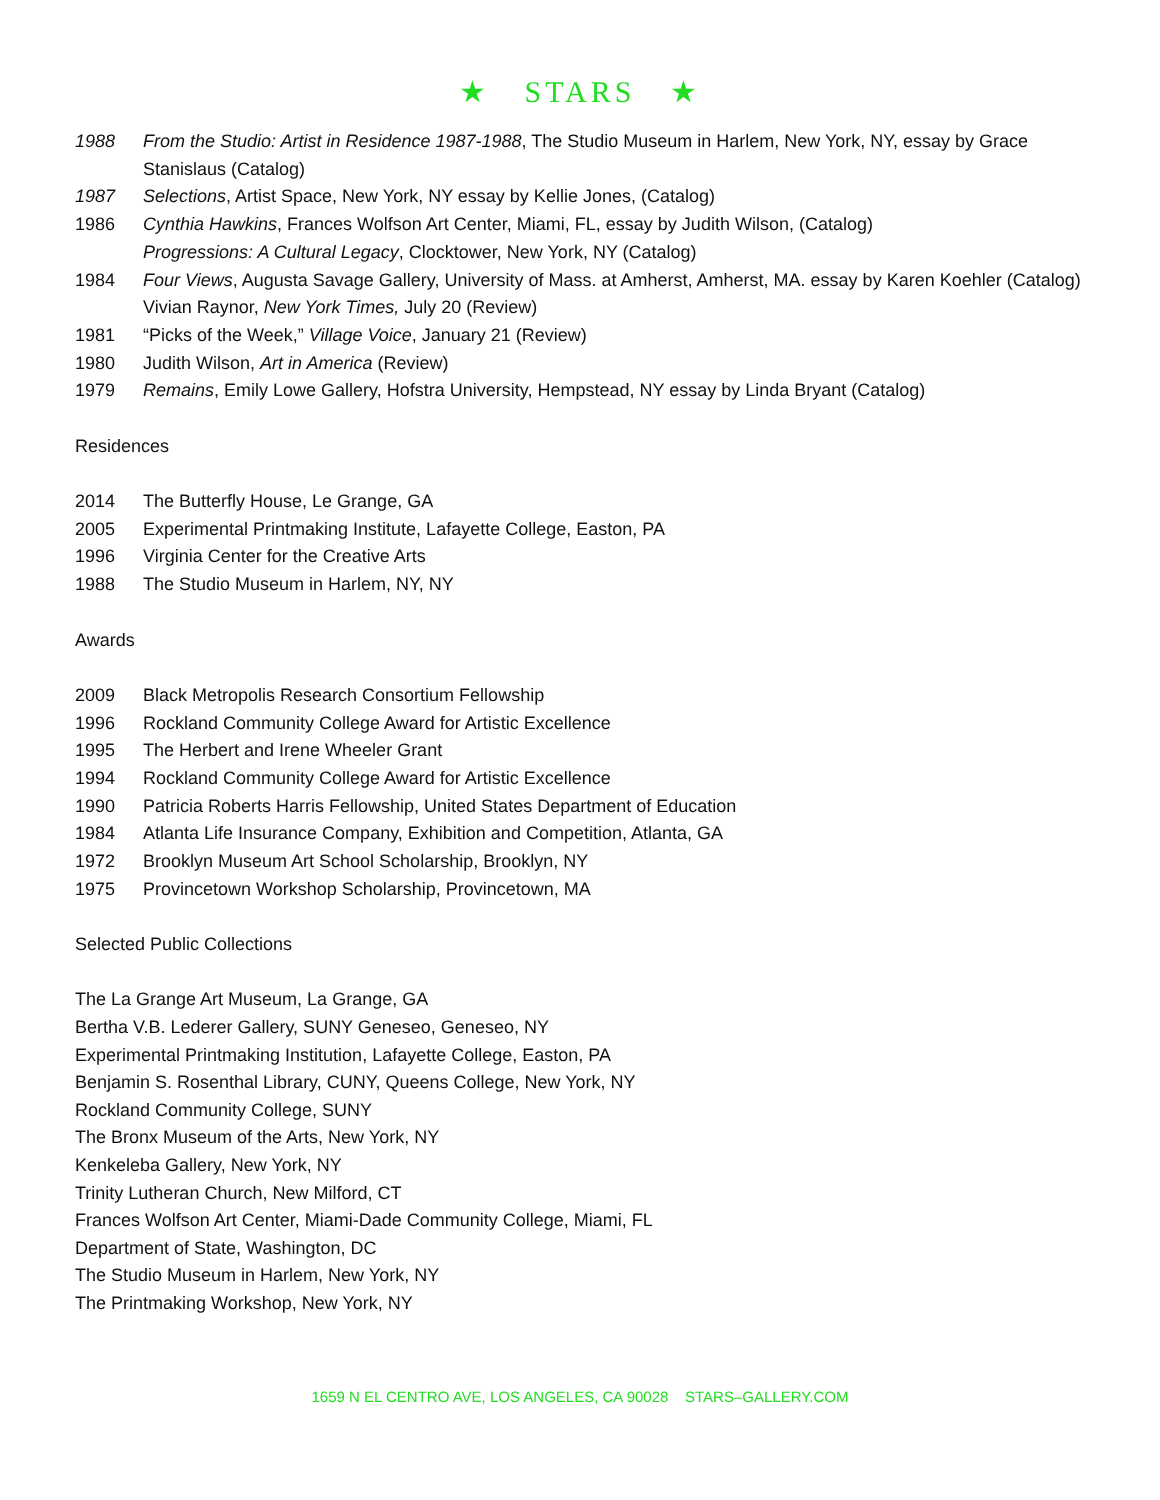★ STARS ★
1988 From the Studio: Artist in Residence 1987-1988, The Studio Museum in Harlem, New York, NY, essay by Grace Stanislaus (Catalog)
1987 Selections, Artist Space, New York, NY essay by Kellie Jones, (Catalog)
1986 Cynthia Hawkins, Frances Wolfson Art Center, Miami, FL, essay by Judith Wilson, (Catalog)
Progressions: A Cultural Legacy, Clocktower, New York, NY (Catalog)
1984 Four Views, Augusta Savage Gallery, University of Mass. at Amherst, Amherst, MA. essay by Karen Koehler (Catalog)
Vivian Raynor, New York Times, July 20 (Review)
1981 “Picks of the Week,” Village Voice, January 21 (Review)
1980 Judith Wilson, Art in America (Review)
1979 Remains, Emily Lowe Gallery, Hofstra University, Hempstead, NY essay by Linda Bryant (Catalog)
Residences
2014 The Butterfly House, Le Grange, GA
2005 Experimental Printmaking Institute, Lafayette College, Easton, PA
1996 Virginia Center for the Creative Arts
1988 The Studio Museum in Harlem, NY, NY
Awards
2009 Black Metropolis Research Consortium Fellowship
1996 Rockland Community College Award for Artistic Excellence
1995 The Herbert and Irene Wheeler Grant
1994 Rockland Community College Award for Artistic Excellence
1990 Patricia Roberts Harris Fellowship, United States Department of Education
1984 Atlanta Life Insurance Company, Exhibition and Competition, Atlanta, GA
1972 Brooklyn Museum Art School Scholarship, Brooklyn, NY
1975 Provincetown Workshop Scholarship, Provincetown, MA
Selected Public Collections
The La Grange Art Museum, La Grange, GA
Bertha V.B. Lederer Gallery, SUNY Geneseo, Geneseo, NY
Experimental Printmaking Institution, Lafayette College, Easton, PA
Benjamin S. Rosenthal Library, CUNY, Queens College, New York, NY
Rockland Community College, SUNY
The Bronx Museum of the Arts, New York, NY
Kenkeleba Gallery, New York, NY
Trinity Lutheran Church, New Milford, CT
Frances Wolfson Art Center, Miami-Dade Community College, Miami, FL
Department of State, Washington, DC
The Studio Museum in Harlem, New York, NY
The Printmaking Workshop, New York, NY
1659 N EL CENTRO AVE, LOS ANGELES, CA 90028 STARS–GALLERY.COM